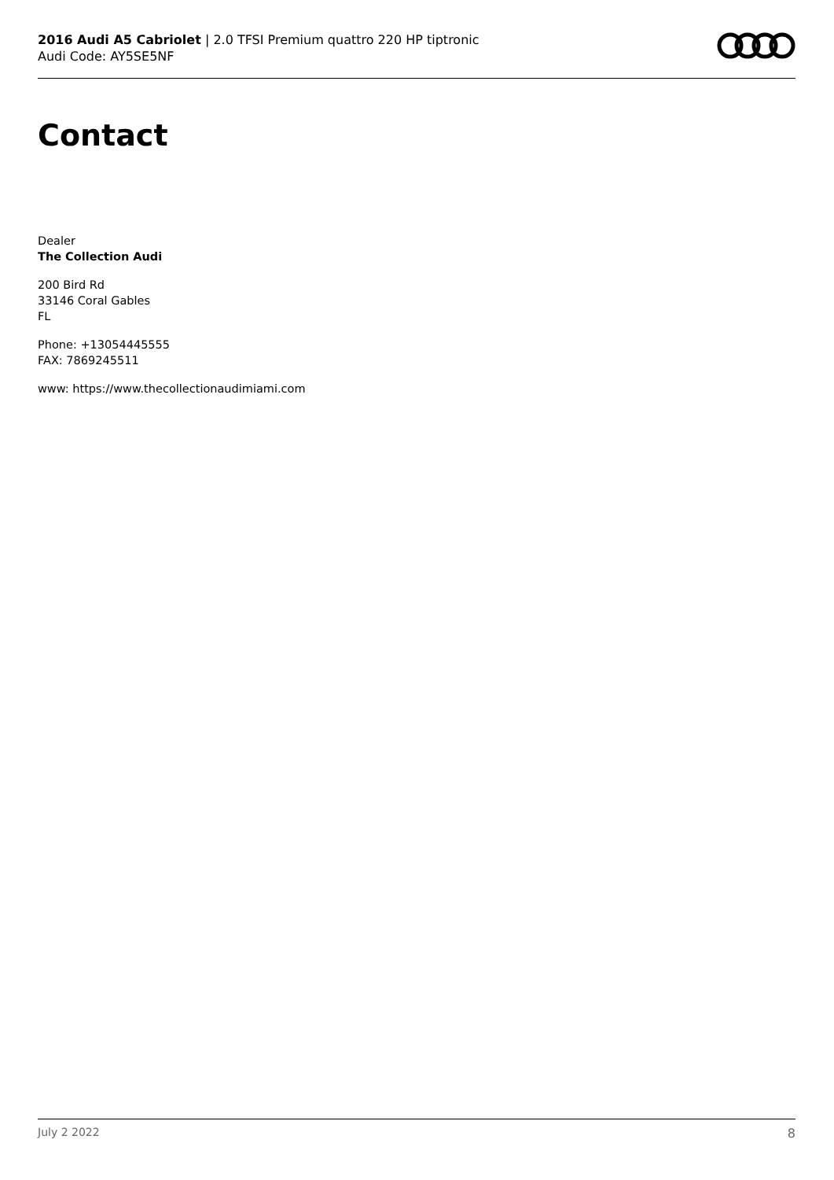2016 Audi A5 Cabriolet | 2.0 TFSI Premium quattro 220 HP tiptronic
Audi Code: AY5SE5NF
Contact
Dealer
The Collection Audi
200 Bird Rd
33146 Coral Gables
FL
Phone: +13054445555
FAX: 7869245511
www: https://www.thecollectionaudimiami.com
July 2 2022 8